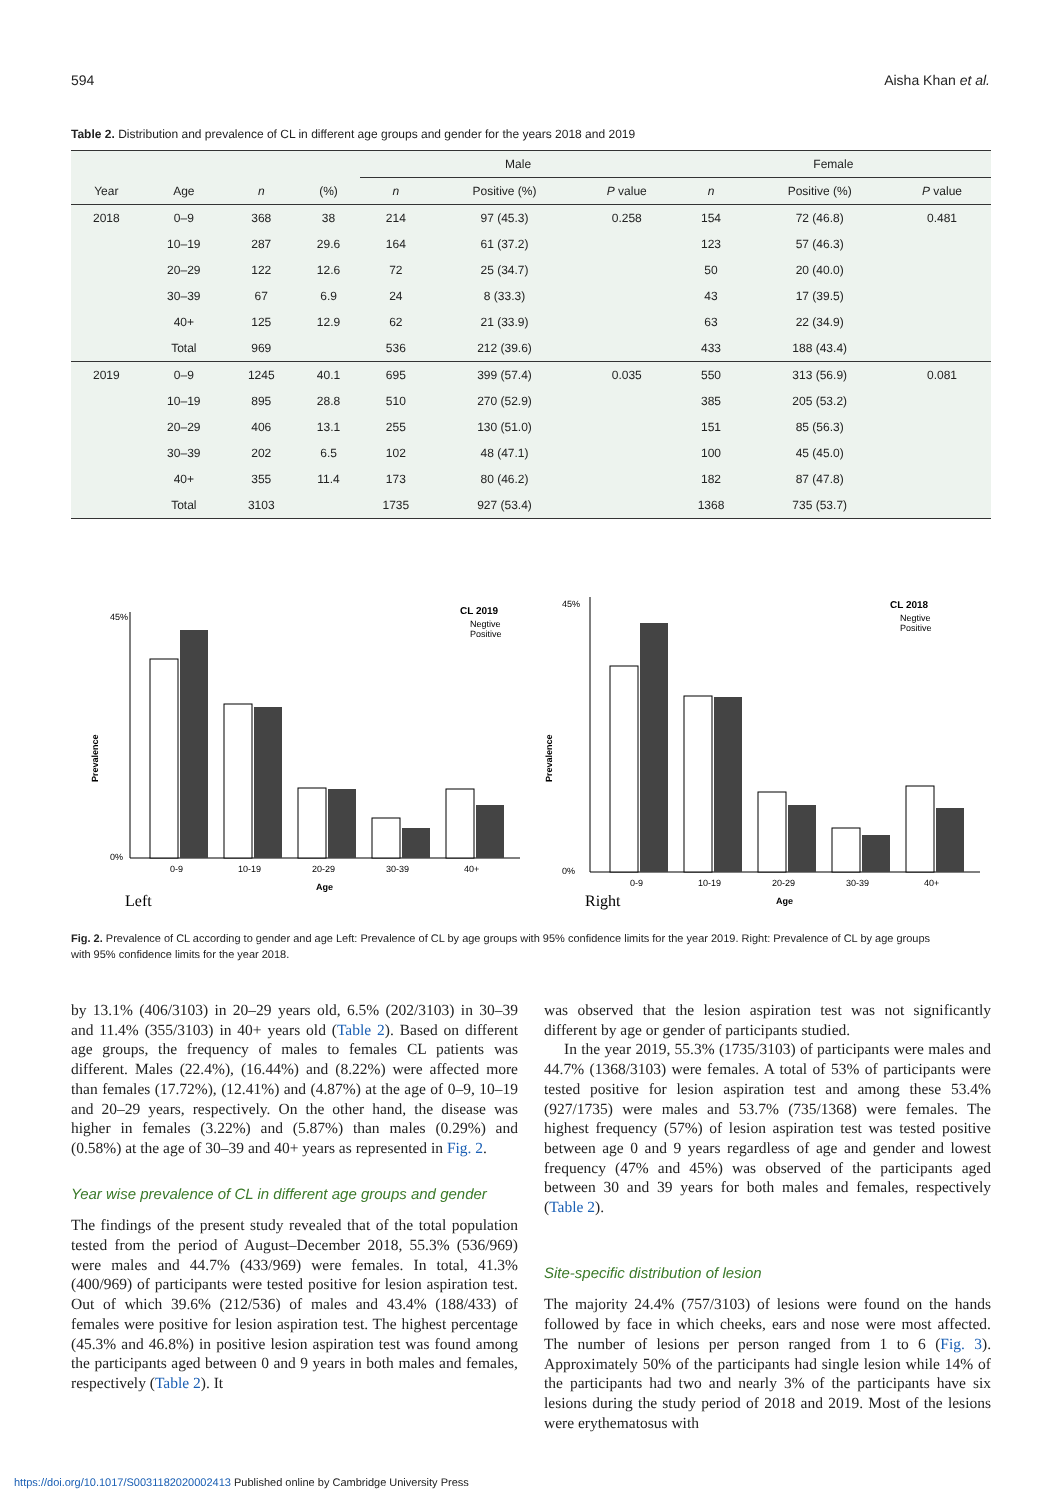594 Aisha Khan et al.
Table 2. Distribution and prevalence of CL in different age groups and gender for the years 2018 and 2019
| | | | | Male | | | Female | | |
| --- | --- | --- | --- | --- | --- | --- | --- | --- | --- |
| Year | Age | n | (%) | n | Positive (%) | P value | n | Positive (%) | P value |
| 2018 | 0–9 | 368 | 38 | 214 | 97 (45.3) | 0.258 | 154 | 72 (46.8) | 0.481 |
| | 10–19 | 287 | 29.6 | 164 | 61 (37.2) | | 123 | 57 (46.3) | |
| | 20–29 | 122 | 12.6 | 72 | 25 (34.7) | | 50 | 20 (40.0) | |
| | 30–39 | 67 | 6.9 | 24 | 8 (33.3) | | 43 | 17 (39.5) | |
| | 40+ | 125 | 12.9 | 62 | 21 (33.9) | | 63 | 22 (34.9) | |
| | Total | 969 | | 536 | 212 (39.6) | | 433 | 188 (43.4) | |
| 2019 | 0–9 | 1245 | 40.1 | 695 | 399 (57.4) | 0.035 | 550 | 313 (56.9) | 0.081 |
| | 10–19 | 895 | 28.8 | 510 | 270 (52.9) | | 385 | 205 (53.2) | |
| | 20–29 | 406 | 13.1 | 255 | 130 (51.0) | | 151 | 85 (56.3) | |
| | 30–39 | 202 | 6.5 | 102 | 48 (47.1) | | 100 | 45 (45.0) | |
| | 40+ | 355 | 11.4 | 173 | 80 (46.2) | | 182 | 87 (47.8) | |
| | Total | 3103 | | 1735 | 927 (53.4) | | 1368 | 735 (53.7) | |
CL 2019
Negtive
Positive
45%
0%
Prevalence
0-9
10-19
20-29
30-39
40+
Age
Left
CL 2018
Negtive
Positive
45%
0%
Prevalence
0-9
10-19
20-29
30-39
40+
Age
Right
Fig. 2. Prevalence of CL according to gender and age Left: Prevalence of CL by age groups with 95% confidence limits for the year 2019. Right: Prevalence of CL by age groups with 95% confidence limits for the year 2018.
by 13.1% (406/3103) in 20–29 years old, 6.5% (202/3103) in 30–39 and 11.4% (355/3103) in 40+ years old (Table 2). Based on different age groups, the frequency of males to females CL patients was different. Males (22.4%), (16.44%) and (8.22%) were affected more than females (17.72%), (12.41%) and (4.87%) at the age of 0–9, 10–19 and 20–29 years, respectively. On the other hand, the disease was higher in females (3.22%) and (5.87%) than males (0.29%) and (0.58%) at the age of 30–39 and 40+ years as represented in Fig. 2.
Year wise prevalence of CL in different age groups and gender
The findings of the present study revealed that of the total population tested from the period of August–December 2018, 55.3% (536/969) were males and 44.7% (433/969) were females. In total, 41.3% (400/969) of participants were tested positive for lesion aspiration test. Out of which 39.6% (212/536) of males and 43.4% (188/433) of females were positive for lesion aspiration test. The highest percentage (45.3% and 46.8%) in positive lesion aspiration test was found among the participants aged between 0 and 9 years in both males and females, respectively (Table 2). It
was observed that the lesion aspiration test was not significantly different by age or gender of participants studied.
In the year 2019, 55.3% (1735/3103) of participants were males and 44.7% (1368/3103) were females. A total of 53% of participants were tested positive for lesion aspiration test and among these 53.4% (927/1735) were males and 53.7% (735/1368) were females. The highest frequency (57%) of lesion aspiration test was tested positive between age 0 and 9 years regardless of age and gender and lowest frequency (47% and 45%) was observed of the participants aged between 30 and 39 years for both males and females, respectively (Table 2).
Site-specific distribution of lesion
The majority 24.4% (757/3103) of lesions were found on the hands followed by face in which cheeks, ears and nose were most affected. The number of lesions per person ranged from 1 to 6 (Fig. 3). Approximately 50% of the participants had single lesion while 14% of the participants had two and nearly 3% of the participants have six lesions during the study period of 2018 and 2019. Most of the lesions were erythematosus with
https://doi.org/10.1017/S0031182020002413 Published online by Cambridge University Press